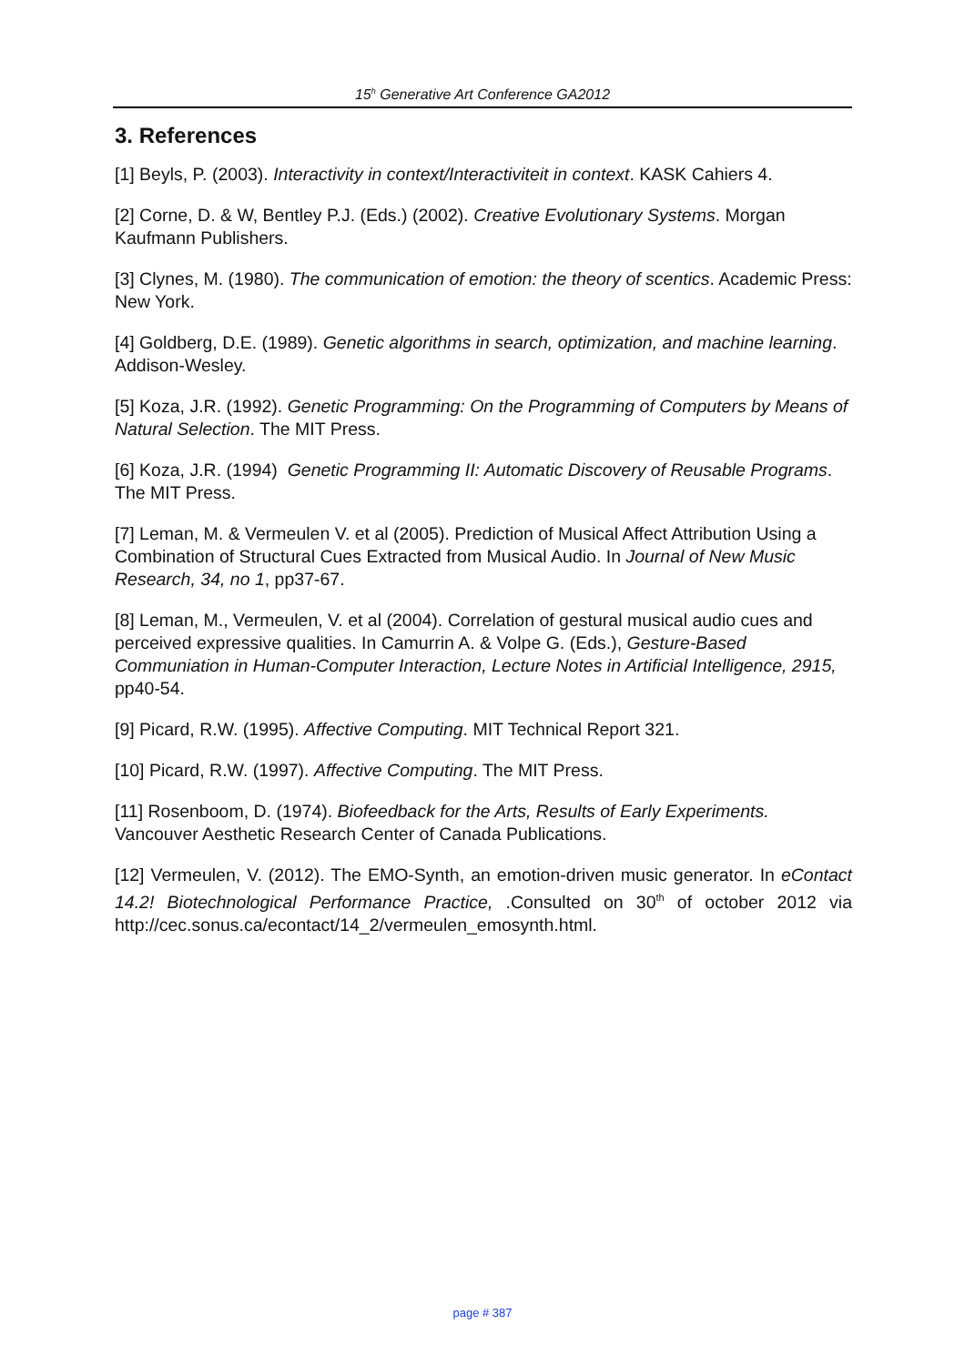15<sup>h</sup> Generative Art Conference GA2012
3. References
[1] Beyls, P. (2003). Interactivity in context/Interactiviteit in context. KASK Cahiers 4.
[2] Corne, D. & W, Bentley P.J. (Eds.) (2002). Creative Evolutionary Systems. Morgan Kaufmann Publishers.
[3] Clynes, M. (1980). The communication of emotion: the theory of scentics. Academic Press: New York.
[4] Goldberg, D.E. (1989). Genetic algorithms in search, optimization, and machine learning. Addison-Wesley.
[5] Koza, J.R. (1992). Genetic Programming: On the Programming of Computers by Means of Natural Selection. The MIT Press.
[6] Koza, J.R. (1994) Genetic Programming II: Automatic Discovery of Reusable Programs. The MIT Press.
[7] Leman, M. & Vermeulen V. et al (2005). Prediction of Musical Affect Attribution Using a Combination of Structural Cues Extracted from Musical Audio. In Journal of New Music Research, 34, no 1, pp37-67.
[8] Leman, M., Vermeulen, V. et al (2004). Correlation of gestural musical audio cues and perceived expressive qualities. In Camurrin A. & Volpe G. (Eds.), Gesture-Based Communiation in Human-Computer Interaction, Lecture Notes in Artificial Intelligence, 2915, pp40-54.
[9] Picard, R.W. (1995). Affective Computing. MIT Technical Report 321.
[10] Picard, R.W. (1997). Affective Computing. The MIT Press.
[11] Rosenboom, D. (1974). Biofeedback for the Arts, Results of Early Experiments. Vancouver Aesthetic Research Center of Canada Publications.
[12] Vermeulen, V. (2012). The EMO-Synth, an emotion-driven music generator. In eContact 14.2! Biotechnological Performance Practice, .Consulted on 30<sup>th</sup> of october 2012 via http://cec.sonus.ca/econtact/14_2/vermeulen_emosynth.html.
page # 387